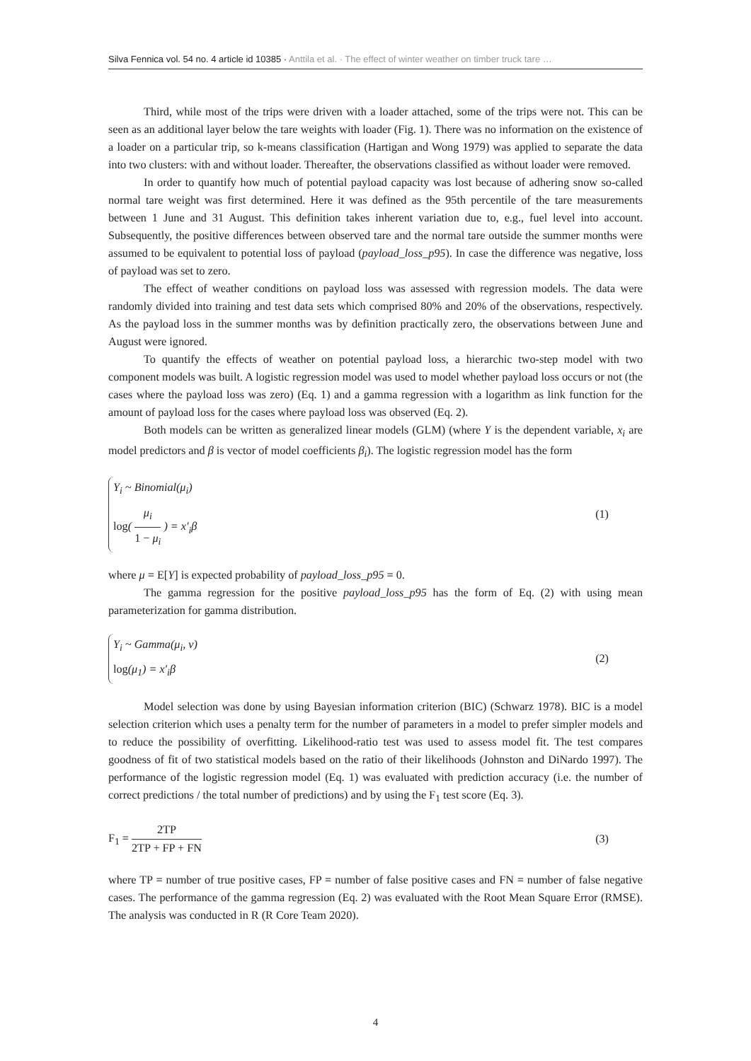Silva Fennica vol. 54 no. 4 article id 10385 · Anttila et al. · The effect of winter weather on timber truck tare …
Third, while most of the trips were driven with a loader attached, some of the trips were not. This can be seen as an additional layer below the tare weights with loader (Fig. 1). There was no information on the existence of a loader on a particular trip, so k-means classification (Hartigan and Wong 1979) was applied to separate the data into two clusters: with and without loader. Thereafter, the observations classified as without loader were removed.
In order to quantify how much of potential payload capacity was lost because of adhering snow so-called normal tare weight was first determined. Here it was defined as the 95th percentile of the tare measurements between 1 June and 31 August. This definition takes inherent variation due to, e.g., fuel level into account. Subsequently, the positive differences between observed tare and the normal tare outside the summer months were assumed to be equivalent to potential loss of payload (payload_loss_p95). In case the difference was negative, loss of payload was set to zero.
The effect of weather conditions on payload loss was assessed with regression models. The data were randomly divided into training and test data sets which comprised 80% and 20% of the observations, respectively. As the payload loss in the summer months was by definition practically zero, the observations between June and August were ignored.
To quantify the effects of weather on potential payload loss, a hierarchic two-step model with two component models was built. A logistic regression model was used to model whether payload loss occurs or not (the cases where the payload loss was zero) (Eq. 1) and a gamma regression with a logarithm as link function for the amount of payload loss for the cases where payload loss was observed (Eq. 2).
Both models can be written as generalized linear models (GLM) (where Y is the dependent variable, x<sub>i</sub> are model predictors and β is vector of model coefficients β<sub>i</sub>). The logistic regression model has the form
Y<sub>i</sub> ~ Binomial(μ<sub>i</sub>)
log( μ<sub>i</sub> 1 − μ<sub>i</sub> ) = x′<sub>i</sub>β
(1)
where μ = E[Y] is expected probability of payload_loss_p95 = 0.
The gamma regression for the positive payload_loss_p95 has the form of Eq. (2) with using mean parameterization for gamma distribution.
Y<sub>i</sub> ~ Gamma(μ<sub>i</sub>, v)
log(μ<sub>1</sub>) = x′<sub>i</sub>β
(2)
Model selection was done by using Bayesian information criterion (BIC) (Schwarz 1978). BIC is a model selection criterion which uses a penalty term for the number of parameters in a model to prefer simpler models and to reduce the possibility of overfitting. Likelihood-ratio test was used to assess model fit. The test compares goodness of fit of two statistical models based on the ratio of their likelihoods (Johnston and DiNardo 1997). The performance of the logistic regression model (Eq. 1) was evaluated with prediction accuracy (i.e. the number of correct predictions / the total number of predictions) and by using the F<sub>1</sub> test score (Eq. 3).
F<sub>1</sub> = 2TP 2TP + FP + FN (3)
where TP = number of true positive cases, FP = number of false positive cases and FN = number of false negative cases. The performance of the gamma regression (Eq. 2) was evaluated with the Root Mean Square Error (RMSE). The analysis was conducted in R (R Core Team 2020).
4